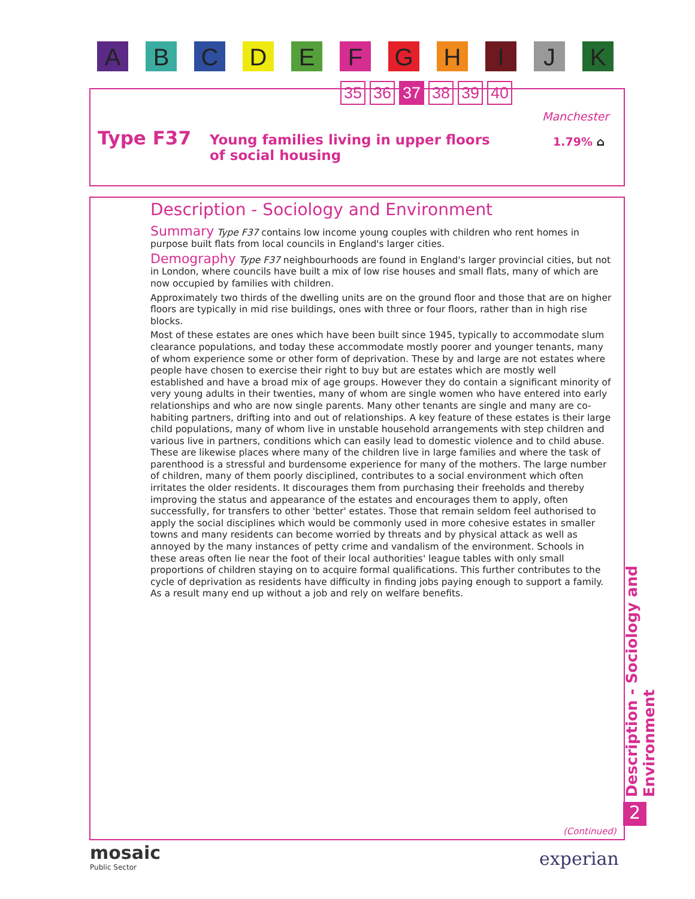ABCDEFGHIJK
35 36 37 38 39 40
Manchester
Type F37
Young families living in upper floors
of social housing
1.79% ⌂
Description - Sociology and Environment
Summary Type F37 contains low income young couples with children who rent homes in purpose built flats from local councils in England's larger cities.
Demography Type F37 neighbourhoods are found in England's larger provincial cities, but not in London, where councils have built a mix of low rise houses and small flats, many of which are now occupied by families with children.
Approximately two thirds of the dwelling units are on the ground floor and those that are on higher floors are typically in mid rise buildings, ones with three or four floors, rather than in high rise blocks.
Most of these estates are ones which have been built since 1945, typically to accommodate slum clearance populations, and today these accommodate mostly poorer and younger tenants, many of whom experience some or other form of deprivation. These by and large are not estates where people have chosen to exercise their right to buy but are estates which are mostly well established and have a broad mix of age groups. However they do contain a significant minority of very young adults in their twenties, many of whom are single women who have entered into early relationships and who are now single parents. Many other tenants are single and many are co-habiting partners, drifting into and out of relationships. A key feature of these estates is their large child populations, many of whom live in unstable household arrangements with step children and various live in partners, conditions which can easily lead to domestic violence and to child abuse. These are likewise places where many of the children live in large families and where the task of parenthood is a stressful and burdensome experience for many of the mothers. The large number of children, many of them poorly disciplined, contributes to a social environment which often irritates the older residents. It discourages them from purchasing their freeholds and thereby improving the status and appearance of the estates and encourages them to apply, often successfully, for transfers to other 'better' estates. Those that remain seldom feel authorised to apply the social disciplines which would be commonly used in more cohesive estates in smaller towns and many residents can become worried by threats and by physical attack as well as annoyed by the many instances of petty crime and vandalism of the environment. Schools in these areas often lie near the foot of their local authorities' league tables with only small proportions of children staying on to acquire formal qualifications. This further contributes to the cycle of deprivation as residents have difficulty in finding jobs paying enough to support a family. As a result many end up without a job and rely on welfare benefits.
Description - Sociology and Environment
2
(Continued)
mosaic
Public Sector
experian